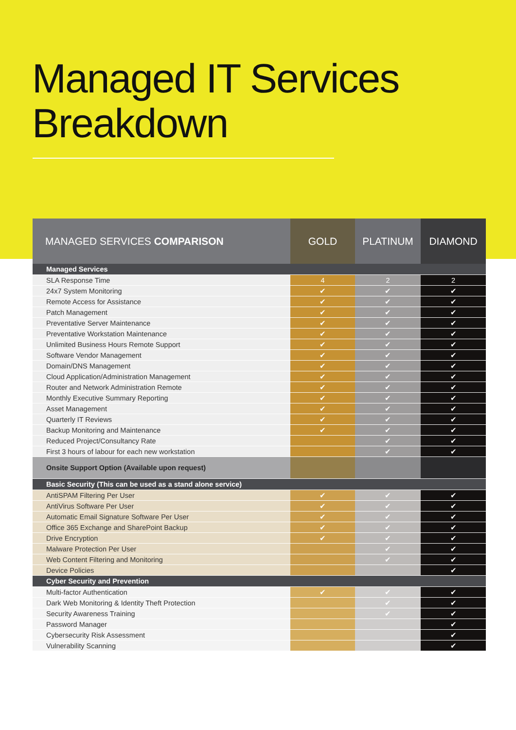Managed IT Services
Breakdown
| MANAGED SERVICES COMPARISON | GOLD | PLATINUM | DIAMOND |
| --- | --- | --- | --- |
| Managed Services | | | |
| SLA Response Time | 4 | 2 | 2 |
| 24x7 System Monitoring | ✔ | ✔ | ✔ |
| Remote Access for Assistance | ✔ | ✔ | ✔ |
| Patch Management | ✔ | ✔ | ✔ |
| Preventative Server Maintenance | ✔ | ✔ | ✔ |
| Preventative Workstation Maintenance | ✔ | ✔ | ✔ |
| Unlimited Business Hours Remote Support | ✔ | ✔ | ✔ |
| Software Vendor Management | ✔ | ✔ | ✔ |
| Domain/DNS Management | ✔ | ✔ | ✔ |
| Cloud Application/Administration Management | ✔ | ✔ | ✔ |
| Router and Network Administration Remote | ✔ | ✔ | ✔ |
| Monthly Executive Summary Reporting | ✔ | ✔ | ✔ |
| Asset Management | ✔ | ✔ | ✔ |
| Quarterly IT Reviews | ✔ | ✔ | ✔ |
| Backup Monitoring and Maintenance | ✔ | ✔ | ✔ |
| Reduced Project/Consultancy Rate | | ✔ | ✔ |
| First 3 hours of labour for each new workstation | | ✔ | ✔ |
| Onsite Support Option (Available upon request) | | | |
| Basic Security (This can be used as a stand alone service) | | | |
| AntiSPAM Filtering Per User | ✔ | ✔ | ✔ |
| AntiVirus Software Per User | ✔ | ✔ | ✔ |
| Automatic Email Signature Software Per User | ✔ | ✔ | ✔ |
| Office 365 Exchange and SharePoint Backup | ✔ | ✔ | ✔ |
| Drive Encryption | ✔ | ✔ | ✔ |
| Malware Protection Per User | | ✔ | ✔ |
| Web Content Filtering and Monitoring | | ✔ | ✔ |
| Device Policies | | | ✔ |
| Cyber Security and Prevention | | | |
| Multi-factor Authentication | ✔ | ✔ | ✔ |
| Dark Web Monitoring & Identity Theft Protection | | ✔ | ✔ |
| Security Awareness Training | | ✔ | ✔ |
| Password Manager | | | ✔ |
| Cybersecurity Risk Assessment | | | ✔ |
| Vulnerability Scanning | | | ✔ |